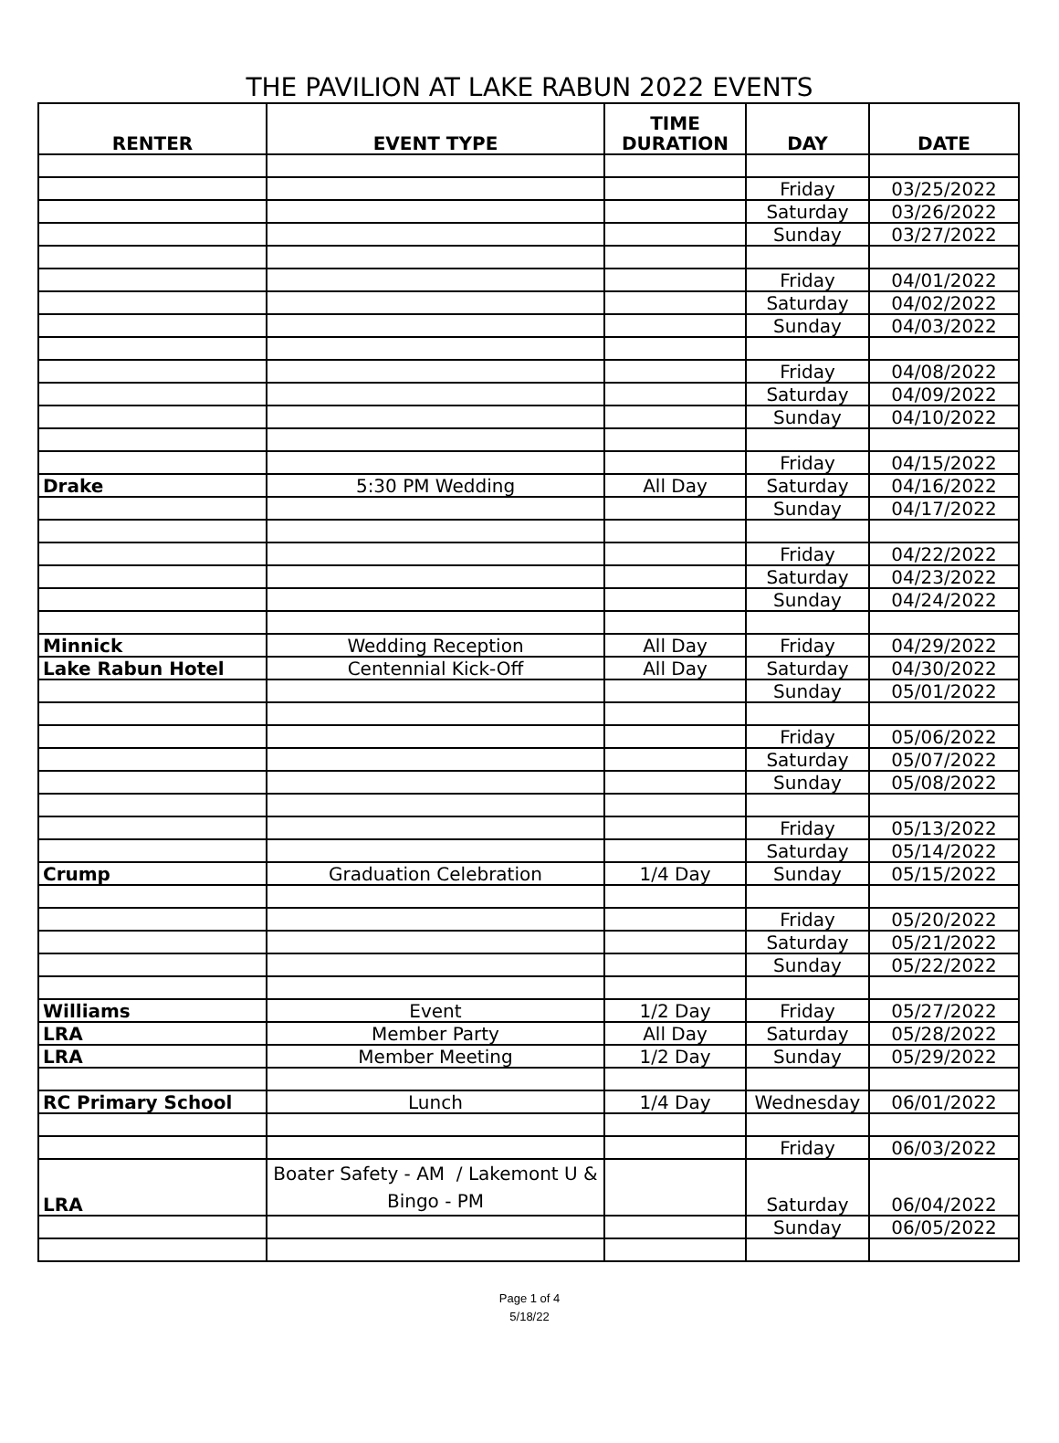THE PAVILION AT LAKE RABUN 2022 EVENTS
| RENTER | EVENT TYPE | TIME DURATION | DAY | DATE |
| --- | --- | --- | --- | --- |
| | | | Friday | 03/25/2022 |
| | | | Saturday | 03/26/2022 |
| | | | Sunday | 03/27/2022 |
| | | | Friday | 04/01/2022 |
| | | | Saturday | 04/02/2022 |
| | | | Sunday | 04/03/2022 |
| | | | Friday | 04/08/2022 |
| | | | Saturday | 04/09/2022 |
| | | | Sunday | 04/10/2022 |
| | | | Friday | 04/15/2022 |
| Drake | 5:30 PM Wedding | All Day | Saturday | 04/16/2022 |
| | | | Sunday | 04/17/2022 |
| | | | Friday | 04/22/2022 |
| | | | Saturday | 04/23/2022 |
| | | | Sunday | 04/24/2022 |
| Minnick | Wedding Reception | All Day | Friday | 04/29/2022 |
| Lake Rabun Hotel | Centennial Kick-Off | All Day | Saturday | 04/30/2022 |
| | | | Sunday | 05/01/2022 |
| | | | Friday | 05/06/2022 |
| | | | Saturday | 05/07/2022 |
| | | | Sunday | 05/08/2022 |
| | | | Friday | 05/13/2022 |
| | | | Saturday | 05/14/2022 |
| Crump | Graduation Celebration | 1/4 Day | Sunday | 05/15/2022 |
| | | | Friday | 05/20/2022 |
| | | | Saturday | 05/21/2022 |
| | | | Sunday | 05/22/2022 |
| Williams | Event | 1/2 Day | Friday | 05/27/2022 |
| LRA | Member Party | All Day | Saturday | 05/28/2022 |
| LRA | Member Meeting | 1/2 Day | Sunday | 05/29/2022 |
| RC Primary School | Lunch | 1/4 Day | Wednesday | 06/01/2022 |
| | | | Friday | 06/03/2022 |
| LRA | Boater Safety - AM / Lakemont U & Bingo - PM | | Saturday | 06/04/2022 |
| | | | Sunday | 06/05/2022 |
Page 1 of 4
5/18/22